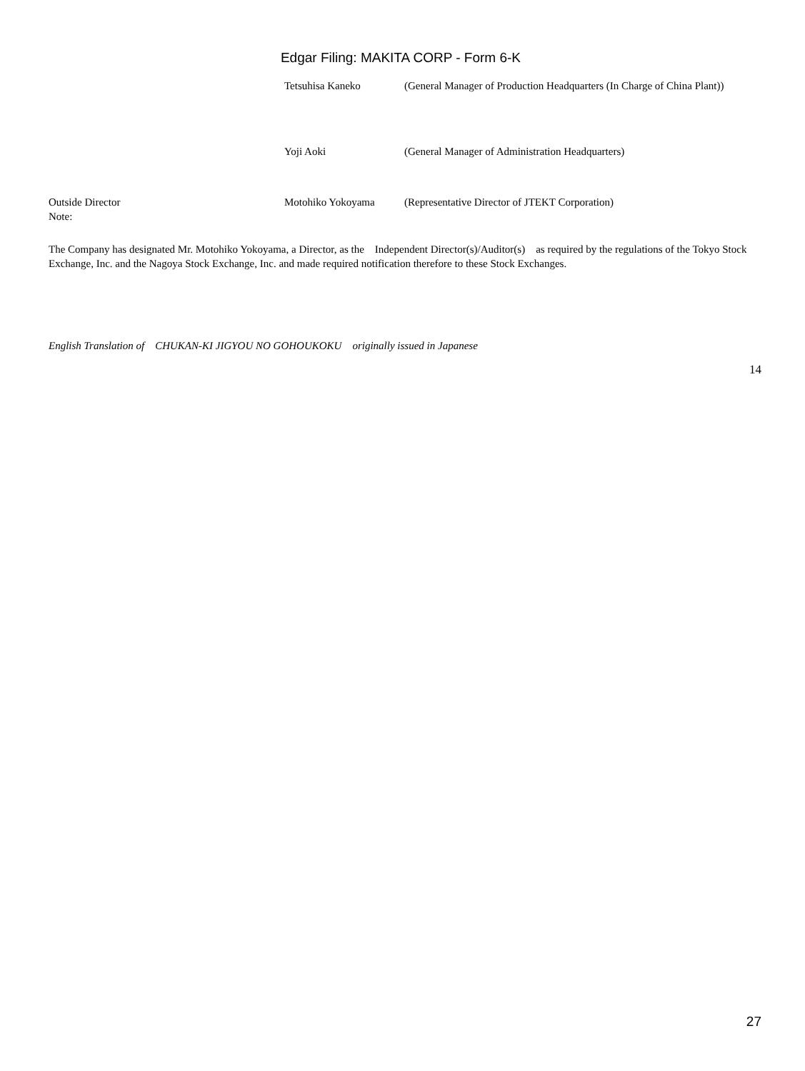Edgar Filing: MAKITA CORP - Form 6-K
| | Tetsuhisa Kaneko | (General Manager of Production Headquarters (In Charge of China Plant)) |
| | Yoji Aoki | (General Manager of Administration Headquarters) |
| Outside Director Note: | Motohiko Yokoyama | (Representative Director of JTEKT Corporation) |
The Company has designated Mr. Motohiko Yokoyama, a Director, as the Independent Director(s)/Auditor(s) as required by the regulations of the Tokyo Stock Exchange, Inc. and the Nagoya Stock Exchange, Inc. and made required notification therefore to these Stock Exchanges.
English Translation of CHUKAN-KI JIGYOU NO GOHOUKOKU originally issued in Japanese
14
27